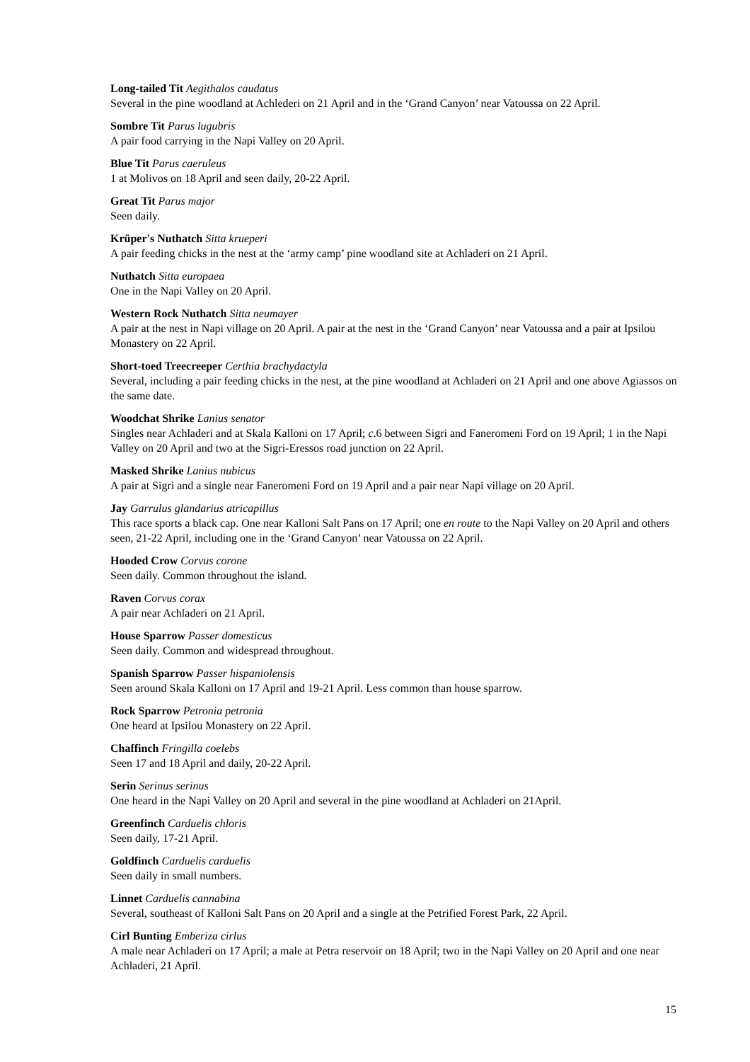Long-tailed Tit Aegithalos caudatus
Several in the pine woodland at Achlederi on 21 April and in the ‘Grand Canyon’ near Vatoussa on 22 April.
Sombre Tit Parus lugubris
A pair food carrying in the Napi Valley on 20 April.
Blue Tit Parus caeruleus
1 at Molivos on 18 April and seen daily, 20-22 April.
Great Tit Parus major
Seen daily.
Krüper's Nuthatch Sitta krueperi
A pair feeding chicks in the nest at the ‘army camp’ pine woodland site at Achladeri on 21 April.
Nuthatch Sitta europaea
One in the Napi Valley on 20 April.
Western Rock Nuthatch Sitta neumayer
A pair at the nest in Napi village on 20 April. A pair at the nest in the ‘Grand Canyon’ near Vatoussa and a pair at Ipsilou Monastery on 22 April.
Short-toed Treecreeper Certhia brachydactyla
Several, including a pair feeding chicks in the nest, at the pine woodland at Achladeri on 21 April and one above Agiassos on the same date.
Woodchat Shrike Lanius senator
Singles near Achladeri and at Skala Kalloni on 17 April; c.6 between Sigri and Faneromeni Ford on 19 April; 1 in the Napi Valley on 20 April and two at the Sigri-Eressos road junction on 22 April.
Masked Shrike Lanius nubicus
A pair at Sigri and a single near Faneromeni Ford on 19 April and a pair near Napi village on 20 April.
Jay Garrulus glandarius atricapillus
This race sports a black cap. One near Kalloni Salt Pans on 17 April; one en route to the Napi Valley on 20 April and others seen, 21-22 April, including one in the ‘Grand Canyon’ near Vatoussa on 22 April.
Hooded Crow Corvus corone
Seen daily. Common throughout the island.
Raven Corvus corax
A pair near Achladeri on 21 April.
House Sparrow Passer domesticus
Seen daily. Common and widespread throughout.
Spanish Sparrow Passer hispaniolensis
Seen around Skala Kalloni on 17 April and 19-21 April. Less common than house sparrow.
Rock Sparrow Petronia petronia
One heard at Ipsilou Monastery on 22 April.
Chaffinch Fringilla coelebs
Seen 17 and 18 April and daily, 20-22 April.
Serin Serinus serinus
One heard in the Napi Valley on 20 April and several in the pine woodland at Achladeri on 21April.
Greenfinch Carduelis chloris
Seen daily, 17-21 April.
Goldfinch Carduelis carduelis
Seen daily in small numbers.
Linnet Carduelis cannabina
Several, southeast of Kalloni Salt Pans on 20 April and a single at the Petrified Forest Park, 22 April.
Cirl Bunting Emberiza cirlus
A male near Achladeri on 17 April; a male at Petra reservoir on 18 April; two in the Napi Valley on 20 April and one near Achladeri, 21 April.
15